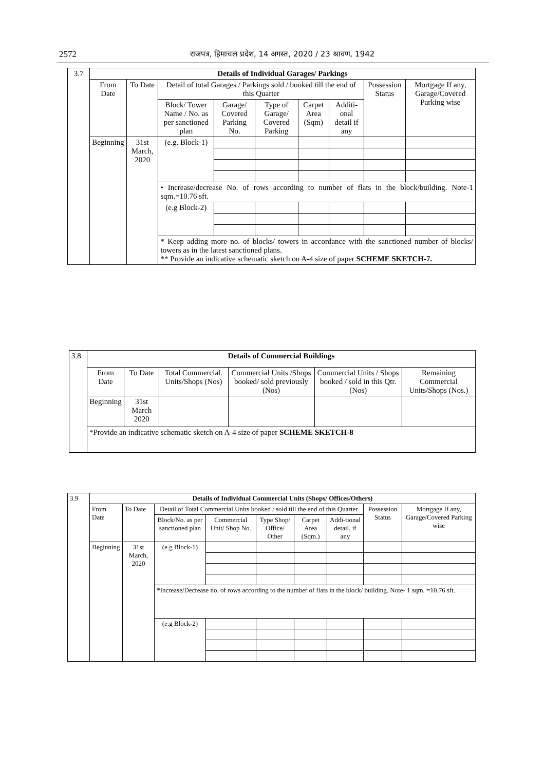2572
राजपत्र, हिमाचल प्रदेश, 14 अगस्त, 2020 / 23 श्रावण, 1942
| 3.7 | Details of Individual Garages/ Parkings | | | | | | | | |
| | From Date | To Date | Detail of total Garages / Parkings sold / booked till the end of this Quarter | | | | | Possession Status | Mortgage If any, Garage/Covered Parking wise |
| | | | Block/ Tower Name / No. as per sanctioned plan | Garage/ Covered Parking No. | Type of Garage/ Covered Parking | Carpet Area (Sqm) | Additi-onal detail if any | | |
| | Beginning | 31st March, 2020 | (e.g. Block-1) | | | | | | |
| | | | • Increase/decrease No. of rows according to number of flats in the block/building. Note-1 sqm.=10.76 sft. | | | | | | |
| | | | (e.g Block-2) | | | | | | |
| | | | * Keep adding more no. of blocks/ towers in accordance with the sanctioned number of blocks/ towers as in the latest sanctioned plans. ** Provide an indicative schematic sketch on A-4 size of paper SCHEME SKETCH-7. | | | | | | |
| 3.8 | Details of Commercial Buildings | | | | | |
| | From Date | To Date | Total Commercial. Units/Shops (Nos) | Commercial Units /Shops booked/ sold previously (Nos) | Commercial Units / Shops booked / sold in this Qtr. (Nos) | Remaining Commercial Units/Shops (Nos.) |
| | Beginning | 31st March 2020 | | | | |
| | *Provide an indicative schematic sketch on A-4 size of paper SCHEME SKETCH-8 | | | | | |
| 3.9 | Details of Individual Commercial Units (Shops/ Offices/Others) | | | | | | | | |
| | From Date | To Date | Detail of Total Commercial Units booked / sold till the end of this Quarter | | | | | Possession Status | Mortgage If any, Garage/Covered Parking wise |
| | | | Block/No. as per sanctioned plan | Commercial Unit/ Shop No. | Type Shop/ Office/ Other | Carpet Area (Sqm.) | Addi-tional detail, if any | | |
| | Beginning | 31st March, 2020 | (e.g Block-1) | | | | | | |
| | | | *Increase/Decrease no. of rows according to the number of flats in the block/ building. Note- 1 sqm. =10.76 sft. | | | | | | |
| | | | (e.g Block-2) | | | | | | |